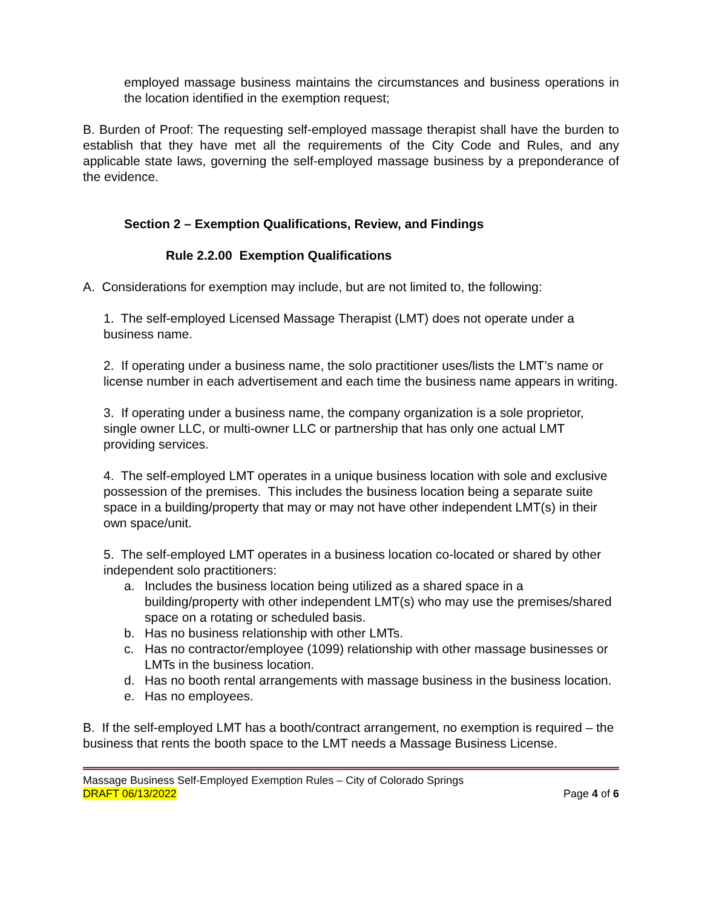employed massage business maintains the circumstances and business operations in the location identified in the exemption request;
B. Burden of Proof: The requesting self-employed massage therapist shall have the burden to establish that they have met all the requirements of the City Code and Rules, and any applicable state laws, governing the self-employed massage business by a preponderance of the evidence.
Section 2 – Exemption Qualifications, Review, and Findings
Rule 2.2.00 Exemption Qualifications
A. Considerations for exemption may include, but are not limited to, the following:
1. The self-employed Licensed Massage Therapist (LMT) does not operate under a business name.
2. If operating under a business name, the solo practitioner uses/lists the LMT’s name or license number in each advertisement and each time the business name appears in writing.
3. If operating under a business name, the company organization is a sole proprietor, single owner LLC, or multi-owner LLC or partnership that has only one actual LMT providing services.
4. The self-employed LMT operates in a unique business location with sole and exclusive possession of the premises. This includes the business location being a separate suite space in a building/property that may or may not have other independent LMT(s) in their own space/unit.
5. The self-employed LMT operates in a business location co-located or shared by other independent solo practitioners:
a. Includes the business location being utilized as a shared space in a building/property with other independent LMT(s) who may use the premises/shared space on a rotating or scheduled basis.
b. Has no business relationship with other LMTs.
c. Has no contractor/employee (1099) relationship with other massage businesses or LMTs in the business location.
d. Has no booth rental arrangements with massage business in the business location.
e. Has no employees.
B. If the self-employed LMT has a booth/contract arrangement, no exemption is required – the business that rents the booth space to the LMT needs a Massage Business License.
Massage Business Self-Employed Exemption Rules – City of Colorado Springs
DRAFT 06/13/2022 Page 4 of 6